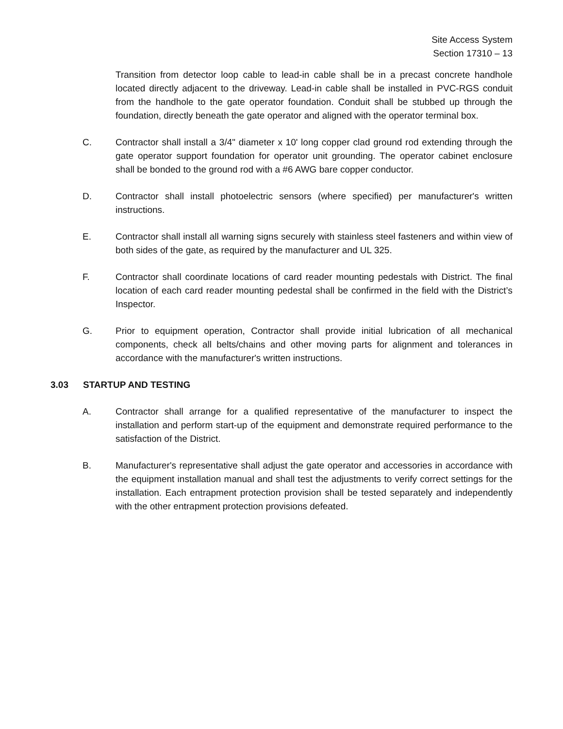Site Access System
Section 17310 – 13
Transition from detector loop cable to lead-in cable shall be in a precast concrete handhole located directly adjacent to the driveway. Lead-in cable shall be installed in PVC-RGS conduit from the handhole to the gate operator foundation. Conduit shall be stubbed up through the foundation, directly beneath the gate operator and aligned with the operator terminal box.
C. Contractor shall install a 3/4" diameter x 10' long copper clad ground rod extending through the gate operator support foundation for operator unit grounding. The operator cabinet enclosure shall be bonded to the ground rod with a #6 AWG bare copper conductor.
D. Contractor shall install photoelectric sensors (where specified) per manufacturer's written instructions.
E. Contractor shall install all warning signs securely with stainless steel fasteners and within view of both sides of the gate, as required by the manufacturer and UL 325.
F. Contractor shall coordinate locations of card reader mounting pedestals with District. The final location of each card reader mounting pedestal shall be confirmed in the field with the District’s Inspector.
G. Prior to equipment operation, Contractor shall provide initial lubrication of all mechanical components, check all belts/chains and other moving parts for alignment and tolerances in accordance with the manufacturer's written instructions.
3.03 STARTUP AND TESTING
A. Contractor shall arrange for a qualified representative of the manufacturer to inspect the installation and perform start-up of the equipment and demonstrate required performance to the satisfaction of the District.
B. Manufacturer's representative shall adjust the gate operator and accessories in accordance with the equipment installation manual and shall test the adjustments to verify correct settings for the installation. Each entrapment protection provision shall be tested separately and independently with the other entrapment protection provisions defeated.